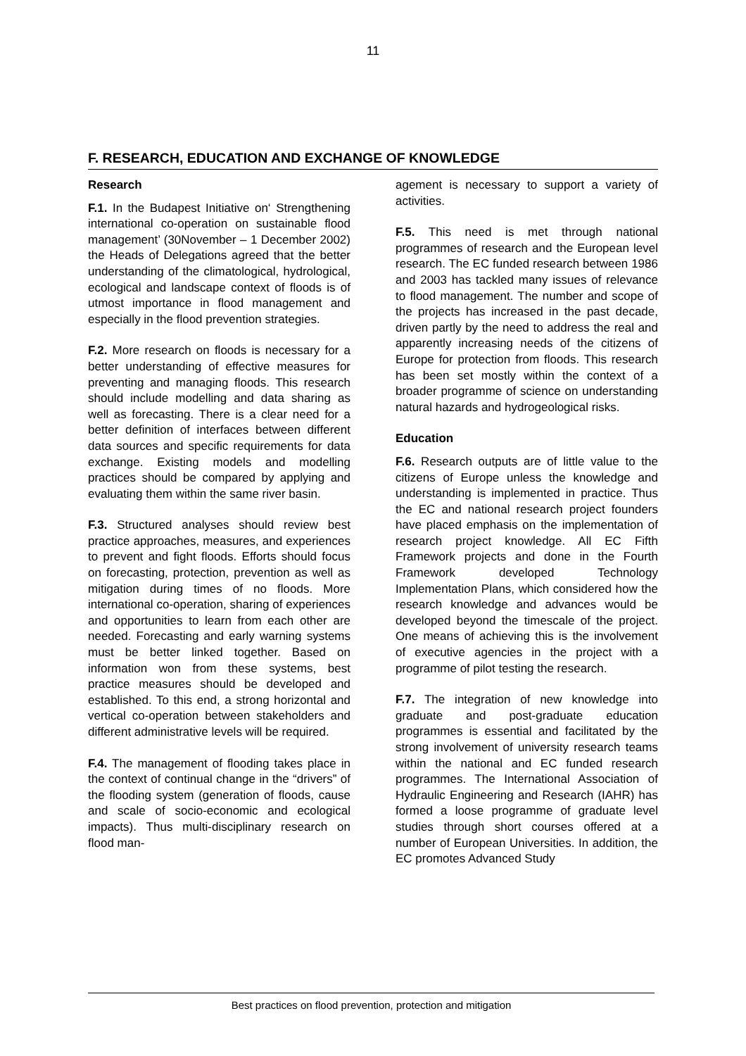11
F. RESEARCH, EDUCATION AND EXCHANGE OF KNOWLEDGE
Research
F.1. In the Budapest Initiative on‘ Strengthening international co-operation on sustainable flood management’ (30November – 1 December 2002) the Heads of Delegations agreed that the better understanding of the climatological, hydrological, ecological and landscape context of floods is of utmost importance in flood management and especially in the flood prevention strategies.
F.2. More research on floods is necessary for a better understanding of effective measures for preventing and managing floods. This research should include modelling and data sharing as well as forecasting. There is a clear need for a better definition of interfaces between different data sources and specific requirements for data exchange. Existing models and modelling practices should be compared by applying and evaluating them within the same river basin.
F.3. Structured analyses should review best practice approaches, measures, and experiences to prevent and fight floods. Efforts should focus on forecasting, protection, prevention as well as mitigation during times of no floods. More international co-operation, sharing of experiences and opportunities to learn from each other are needed. Forecasting and early warning systems must be better linked together. Based on information won from these systems, best practice measures should be developed and established. To this end, a strong horizontal and vertical co-operation between stakeholders and different administrative levels will be required.
F.4. The management of flooding takes place in the context of continual change in the “drivers” of the flooding system (generation of floods, cause and scale of socio-economic and ecological impacts). Thus multi-disciplinary research on flood man-
agement is necessary to support a variety of activities.
F.5. This need is met through national programmes of research and the European level research. The EC funded research between 1986 and 2003 has tackled many issues of relevance to flood management. The number and scope of the projects has increased in the past decade, driven partly by the need to address the real and apparently increasing needs of the citizens of Europe for protection from floods. This research has been set mostly within the context of a broader programme of science on understanding natural hazards and hydrogeological risks.
Education
F.6. Research outputs are of little value to the citizens of Europe unless the knowledge and understanding is implemented in practice. Thus the EC and national research project founders have placed emphasis on the implementation of research project knowledge. All EC Fifth Framework projects and done in the Fourth Framework developed Technology Implementation Plans, which considered how the research knowledge and advances would be developed beyond the timescale of the project. One means of achieving this is the involvement of executive agencies in the project with a programme of pilot testing the research.
F.7. The integration of new knowledge into graduate and post-graduate education programmes is essential and facilitated by the strong involvement of university research teams within the national and EC funded research programmes. The International Association of Hydraulic Engineering and Research (IAHR) has formed a loose programme of graduate level studies through short courses offered at a number of European Universities. In addition, the EC promotes Advanced Study
Best practices on flood prevention, protection and mitigation